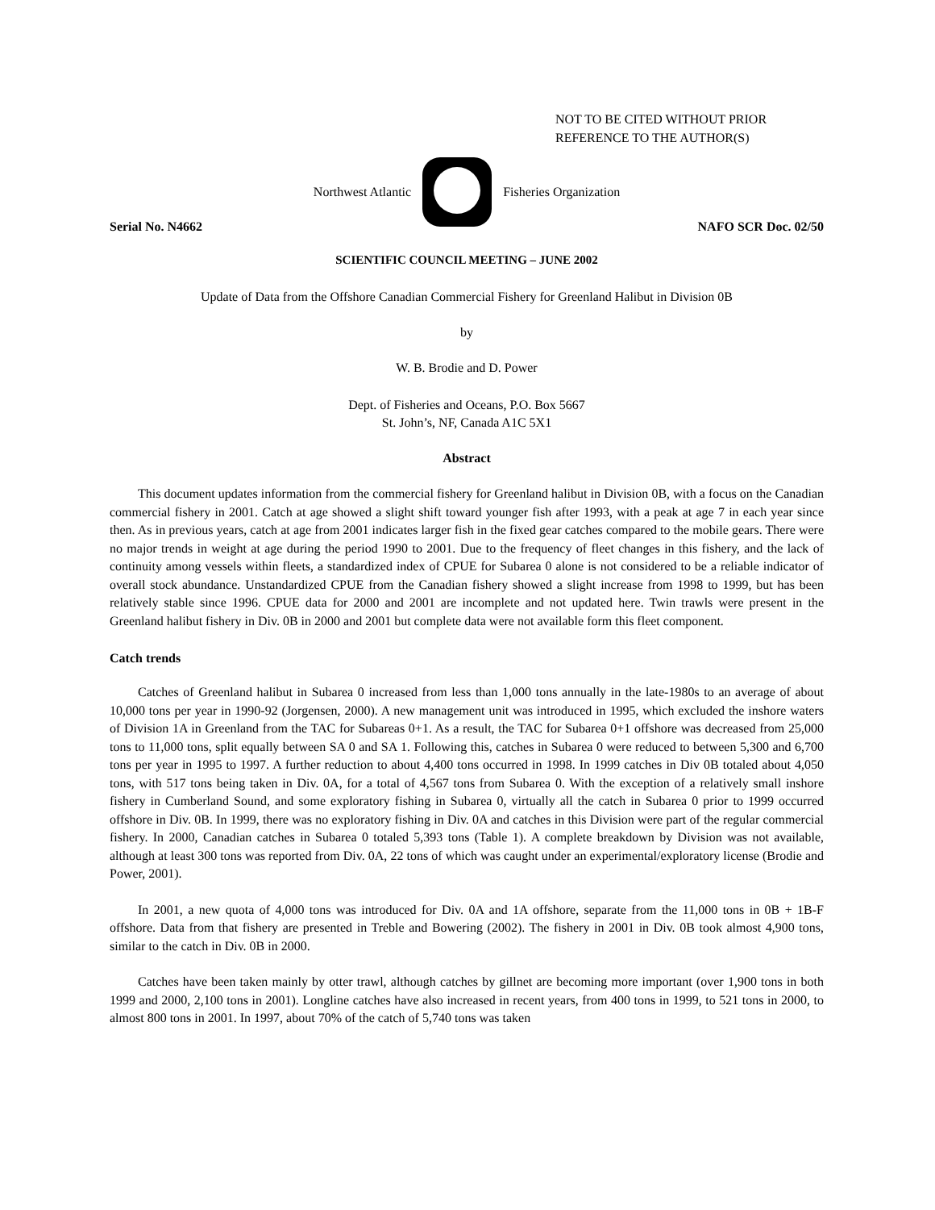NOT TO BE CITED WITHOUT PRIOR
REFERENCE TO THE AUTHOR(S)
Northwest Atlantic Fisheries Organization
Serial No. N4662 NAFO SCR Doc. 02/50
SCIENTIFIC COUNCIL MEETING – JUNE 2002
Update of Data from the Offshore Canadian Commercial Fishery for Greenland Halibut in Division 0B
by
W. B. Brodie and D. Power
Dept. of Fisheries and Oceans, P.O. Box 5667
St. John’s, NF, Canada A1C 5X1
Abstract
This document updates information from the commercial fishery for Greenland halibut in Division 0B, with a focus on the Canadian commercial fishery in 2001. Catch at age showed a slight shift toward younger fish after 1993, with a peak at age 7 in each year since then. As in previous years, catch at age from 2001 indicates larger fish in the fixed gear catches compared to the mobile gears. There were no major trends in weight at age during the period 1990 to 2001. Due to the frequency of fleet changes in this fishery, and the lack of continuity among vessels within fleets, a standardized index of CPUE for Subarea 0 alone is not considered to be a reliable indicator of overall stock abundance. Unstandardized CPUE from the Canadian fishery showed a slight increase from 1998 to 1999, but has been relatively stable since 1996. CPUE data for 2000 and 2001 are incomplete and not updated here. Twin trawls were present in the Greenland halibut fishery in Div. 0B in 2000 and 2001 but complete data were not available form this fleet component.
Catch trends
Catches of Greenland halibut in Subarea 0 increased from less than 1,000 tons annually in the late-1980s to an average of about 10,000 tons per year in 1990-92 (Jorgensen, 2000). A new management unit was introduced in 1995, which excluded the inshore waters of Division 1A in Greenland from the TAC for Subareas 0+1. As a result, the TAC for Subarea 0+1 offshore was decreased from 25,000 tons to 11,000 tons, split equally between SA 0 and SA 1. Following this, catches in Subarea 0 were reduced to between 5,300 and 6,700 tons per year in 1995 to 1997. A further reduction to about 4,400 tons occurred in 1998. In 1999 catches in Div 0B totaled about 4,050 tons, with 517 tons being taken in Div. 0A, for a total of 4,567 tons from Subarea 0. With the exception of a relatively small inshore fishery in Cumberland Sound, and some exploratory fishing in Subarea 0, virtually all the catch in Subarea 0 prior to 1999 occurred offshore in Div. 0B. In 1999, there was no exploratory fishing in Div. 0A and catches in this Division were part of the regular commercial fishery. In 2000, Canadian catches in Subarea 0 totaled 5,393 tons (Table 1). A complete breakdown by Division was not available, although at least 300 tons was reported from Div. 0A, 22 tons of which was caught under an experimental/exploratory license (Brodie and Power, 2001).
In 2001, a new quota of 4,000 tons was introduced for Div. 0A and 1A offshore, separate from the 11,000 tons in 0B + 1B-F offshore. Data from that fishery are presented in Treble and Bowering (2002). The fishery in 2001 in Div. 0B took almost 4,900 tons, similar to the catch in Div. 0B in 2000.
Catches have been taken mainly by otter trawl, although catches by gillnet are becoming more important (over 1,900 tons in both 1999 and 2000, 2,100 tons in 2001). Longline catches have also increased in recent years, from 400 tons in 1999, to 521 tons in 2000, to almost 800 tons in 2001. In 1997, about 70% of the catch of 5,740 tons was taken